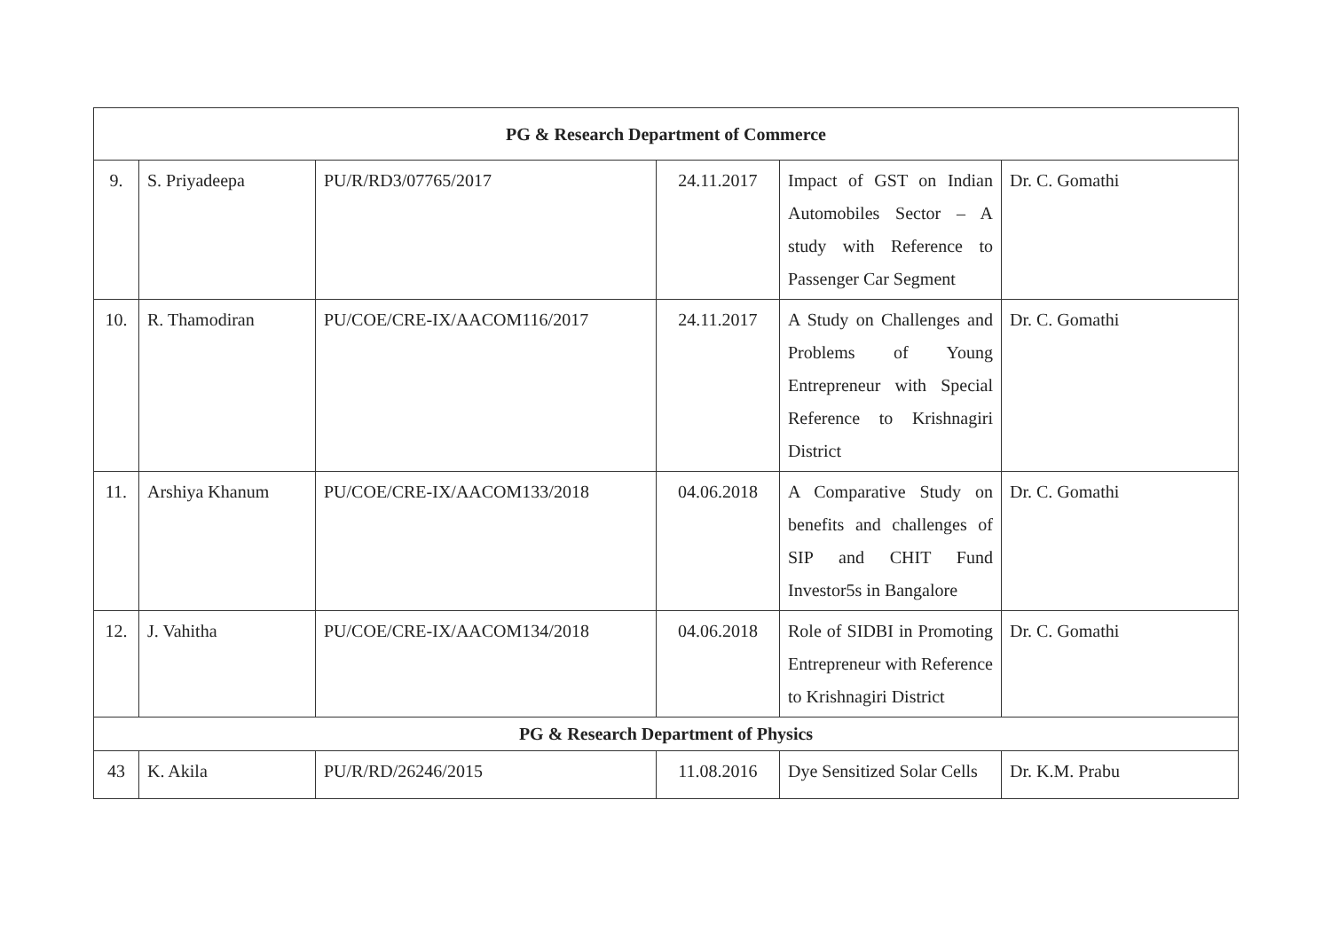| PG & Research Department of Commerce | | | | | |
| --- | --- | --- | --- | --- | --- |
| 9. | S. Priyadeepa | PU/R/RD3/07765/2017 | 24.11.2017 | Impact of GST on Indian Automobiles Sector – A study with Reference to Passenger Car Segment | Dr. C. Gomathi |
| 10. | R. Thamodiran | PU/COE/CRE-IX/AACOM116/2017 | 24.11.2017 | A Study on Challenges and Problems of Young Entrepreneur with Special Reference to Krishnagiri District | Dr. C. Gomathi |
| 11. | Arshiya Khanum | PU/COE/CRE-IX/AACOM133/2018 | 04.06.2018 | A Comparative Study on benefits and challenges of SIP and CHIT Fund Investor5s in Bangalore | Dr. C. Gomathi |
| 12. | J. Vahitha | PU/COE/CRE-IX/AACOM134/2018 | 04.06.2018 | Role of SIDBI in Promoting Entrepreneur with Reference to Krishnagiri District | Dr. C. Gomathi |
| PG & Research Department of Physics | | | | | |
| 43 | K. Akila | PU/R/RD/26246/2015 | 11.08.2016 | Dye Sensitized Solar Cells | Dr. K.M. Prabu |